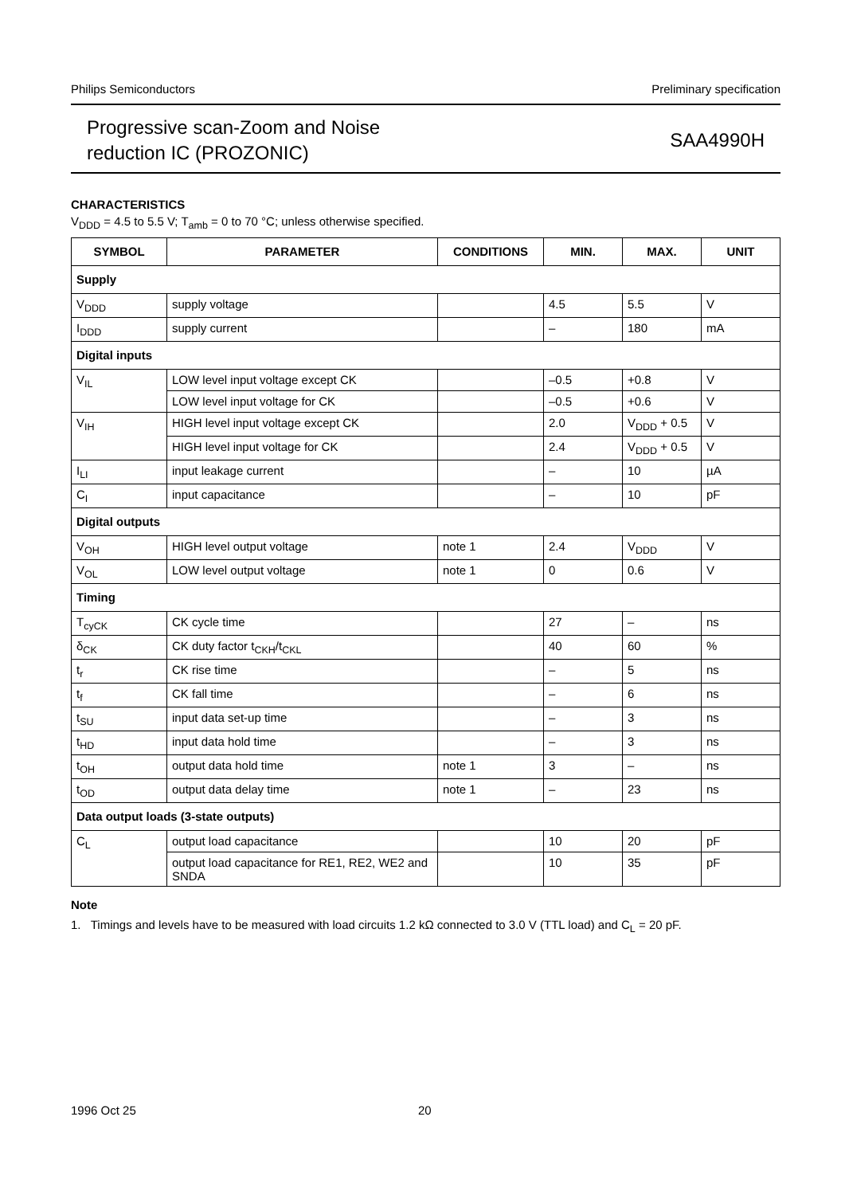Philips Semiconductors Preliminary specification
Progressive scan-Zoom and Noise
reduction IC (PROZONIC)
SAA4990H
CHARACTERISTICS
V<sub>DDD</sub> = 4.5 to 5.5 V; T<sub>amb</sub> = 0 to 70 °C; unless otherwise specified.
| SYMBOL | PARAMETER | CONDITIONS | MIN. | MAX. | UNIT |
| --- | --- | --- | --- | --- | --- |
| Supply | | | | | |
| V<sub>DDD</sub> | supply voltage | | 4.5 | 5.5 | V |
| I<sub>DDD</sub> | supply current | | – | 180 | mA |
| Digital inputs | | | | | |
| V<sub>IL</sub> | LOW level input voltage except CK | | –0.5 | +0.8 | V |
| | LOW level input voltage for CK | | –0.5 | +0.6 | V |
| V<sub>IH</sub> | HIGH level input voltage except CK | | 2.0 | V<sub>DDD</sub> + 0.5 | V |
| | HIGH level input voltage for CK | | 2.4 | V<sub>DDD</sub> + 0.5 | V |
| I<sub>LI</sub> | input leakage current | | – | 10 | µA |
| C<sub>I</sub> | input capacitance | | – | 10 | pF |
| Digital outputs | | | | | |
| V<sub>OH</sub> | HIGH level output voltage | note 1 | 2.4 | V<sub>DDD</sub> | V |
| V<sub>OL</sub> | LOW level output voltage | note 1 | 0 | 0.6 | V |
| Timing | | | | | |
| T<sub>cyCK</sub> | CK cycle time | | 27 | – | ns |
| δ<sub>CK</sub> | CK duty factor t<sub>CKH</sub>/t<sub>CKL</sub> | | 40 | 60 | % |
| t<sub>r</sub> | CK rise time | | – | 5 | ns |
| t<sub>f</sub> | CK fall time | | – | 6 | ns |
| t<sub>SU</sub> | input data set-up time | | – | 3 | ns |
| t<sub>HD</sub> | input data hold time | | – | 3 | ns |
| t<sub>OH</sub> | output data hold time | note 1 | 3 | – | ns |
| t<sub>OD</sub> | output data delay time | note 1 | – | 23 | ns |
| Data output loads (3-state outputs) | | | | | |
| C<sub>L</sub> | output load capacitance | | 10 | 20 | pF |
| | output load capacitance for RE1, RE2, WE2 and SNDA | | 10 | 35 | pF |
Note
1. Timings and levels have to be measured with load circuits 1.2 kΩ connected to 3.0 V (TTL load) and C<sub>L</sub> = 20 pF.
1996 Oct 25 20